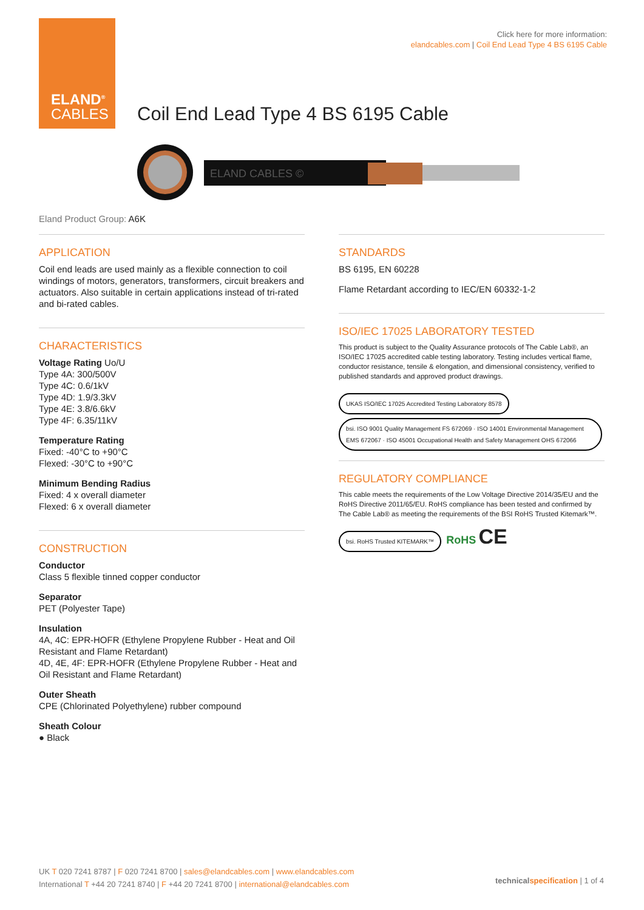ELAND<sup>®</sup>
CABLES
Click here for more information:
elandcables.com | Coil End Lead Type 4 BS 6195 Cable
Coil End Lead Type 4 BS 6195 Cable
ELAND CABLES ©
Eland Product Group: A6K
APPLICATION
Coil end leads are used mainly as a flexible connection to coil windings of motors, generators, transformers, circuit breakers and actuators. Also suitable in certain applications instead of tri-rated and bi-rated cables.
CHARACTERISTICS
Voltage Rating Uo/U
Type 4A: 300/500V
Type 4C: 0.6/1kV
Type 4D: 1.9/3.3kV
Type 4E: 3.8/6.6kV
Type 4F: 6.35/11kV
Temperature Rating
Fixed: -40°C to +90°C
Flexed: -30°C to +90°C
Minimum Bending Radius
Fixed: 4 x overall diameter
Flexed: 6 x overall diameter
CONSTRUCTION
Conductor
Class 5 flexible tinned copper conductor
Separator
PET (Polyester Tape)
Insulation
4A, 4C: EPR-HOFR (Ethylene Propylene Rubber - Heat and Oil Resistant and Flame Retardant)
4D, 4E, 4F: EPR-HOFR (Ethylene Propylene Rubber - Heat and Oil Resistant and Flame Retardant)
Outer Sheath
CPE (Chlorinated Polyethylene) rubber compound
Sheath Colour
● Black
STANDARDS
BS 6195, EN 60228
Flame Retardant according to IEC/EN 60332-1-2
ISO/IEC 17025 LABORATORY TESTED
This product is subject to the Quality Assurance protocols of The Cable Lab®, an ISO/IEC 17025 accredited cable testing laboratory. Testing includes vertical flame, conductor resistance, tensile & elongation, and dimensional consistency, verified to published standards and approved product drawings.
UKAS ISO/IEC 17025 Accredited Testing Laboratory 8578 bsi. ISO 9001 Quality Management FS 672069 · ISO 14001 Environmental Management EMS 672067 · ISO 45001 Occupational Health and Safety Management OHS 672066
REGULATORY COMPLIANCE
This cable meets the requirements of the Low Voltage Directive 2014/35/EU and the RoHS Directive 2011/65/EU. RoHS compliance has been tested and confirmed by The Cable Lab® as meeting the requirements of the BSI RoHS Trusted Kitemark™.
bsi. RoHS Trusted KITEMARK™ RoHS CE
UK T 020 7241 8787 | F 020 7241 8700 | sales@elandcables.com | www.elandcables.com
International T +44 20 7241 8740 | F +44 20 7241 8700 | international@elandcables.com
technical specification | 1 of 4